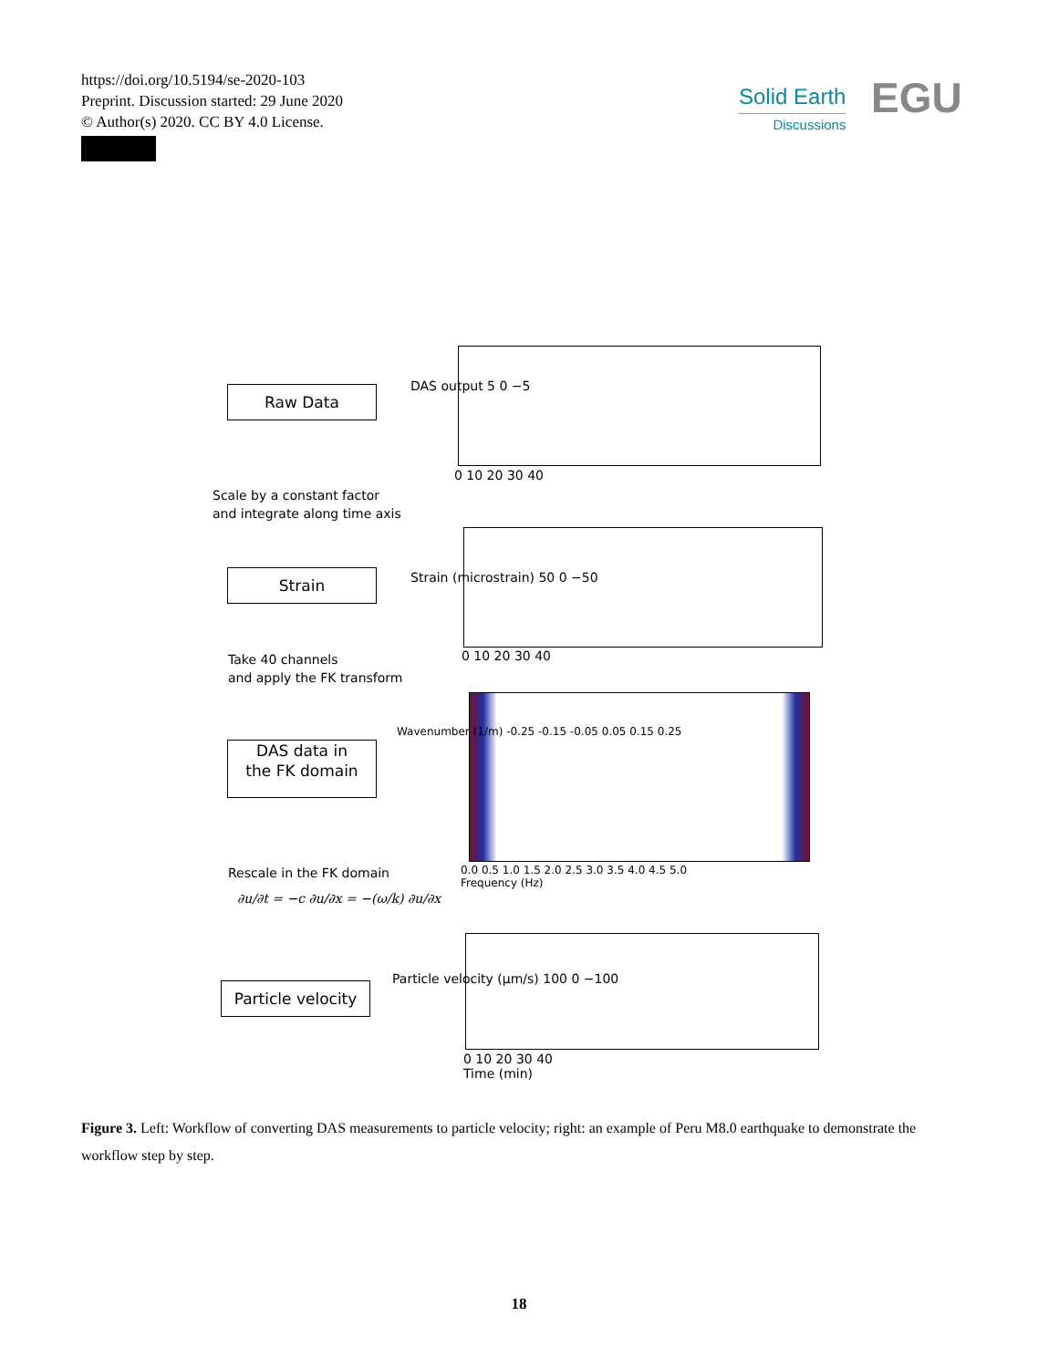https://doi.org/10.5194/se-2020-103
Preprint. Discussion started: 29 June 2020
© Author(s) 2020. CC BY 4.0 License.
Solid Earth
Discussions
EGU
Raw Data
Scale by a constant factor
and integrate along time axis
Strain
Take 40 channels
and apply the FK transform
DAS data in
the FK domain
Rescale in the FK domain
∂u/∂t = −c ∂u/∂x = −(ω/k) ∂u/∂x
Particle velocity
DAS output 5 0 −5
0 10 20 30 40
Strain (microstrain) 50 0 −50
0 10 20 30 40
Wavenumber (1/m) -0.25 -0.15 -0.05 0.05 0.15 0.25
0.0 0.5 1.0 1.5 2.0 2.5 3.0 3.5 4.0 4.5 5.0
Frequency (Hz)
Particle velocity (μm/s) 100 0 −100
0 10 20 30 40
Time (min)
Figure 3. Left: Workflow of converting DAS measurements to particle velocity; right: an example of Peru M8.0 earthquake to demonstrate the workflow step by step.
18